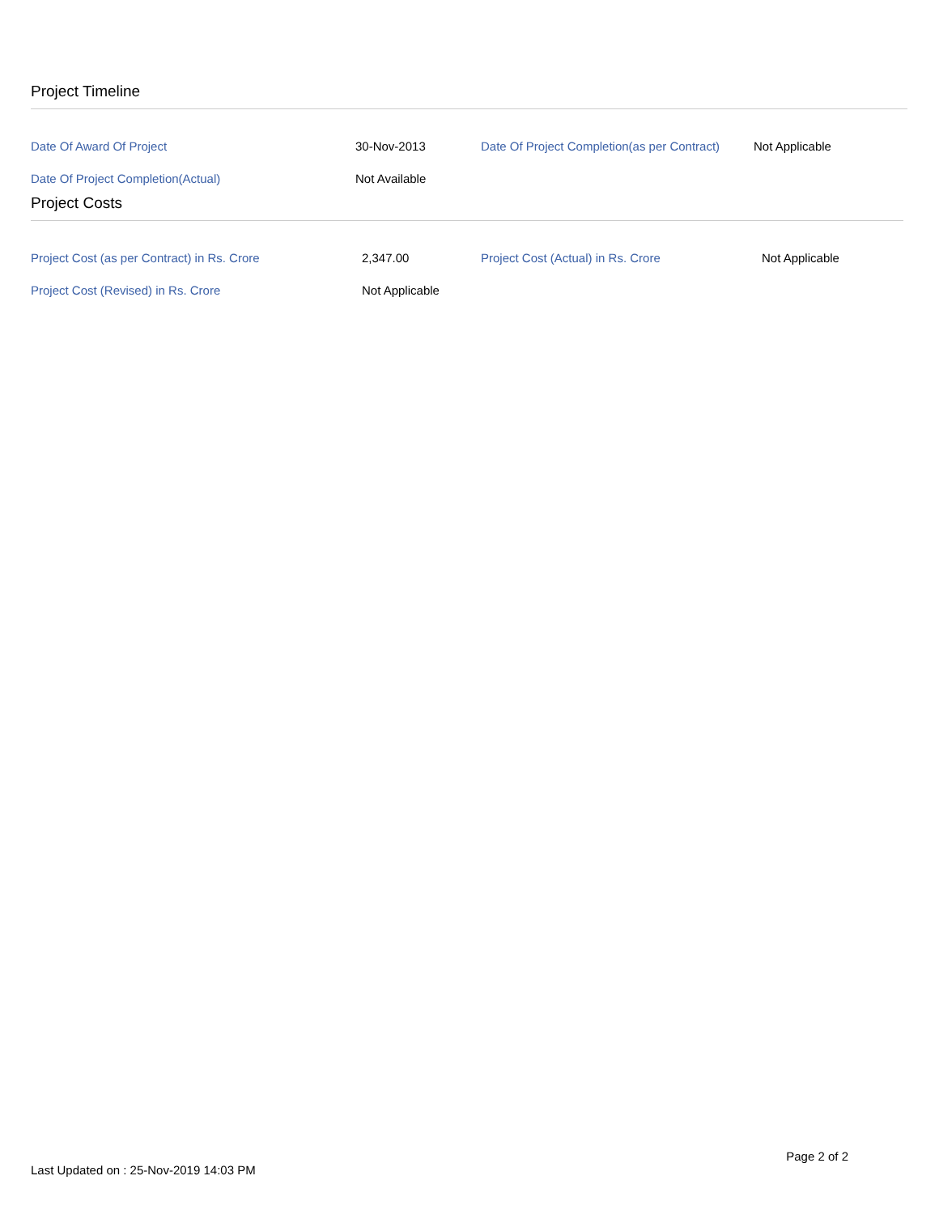Project Timeline
| Date Of Award Of Project | 30-Nov-2013 | Date Of Project Completion(as per Contract) | Not Applicable |
| Date Of Project Completion(Actual) | Not Available | | |
Project Costs
| Project Cost (as per Contract) in Rs. Crore | 2,347.00 | Project Cost (Actual) in Rs. Crore | Not Applicable |
| Project Cost (Revised) in Rs. Crore | Not Applicable | | |
Page 2 of 2
Last Updated on : 25-Nov-2019 14:03 PM